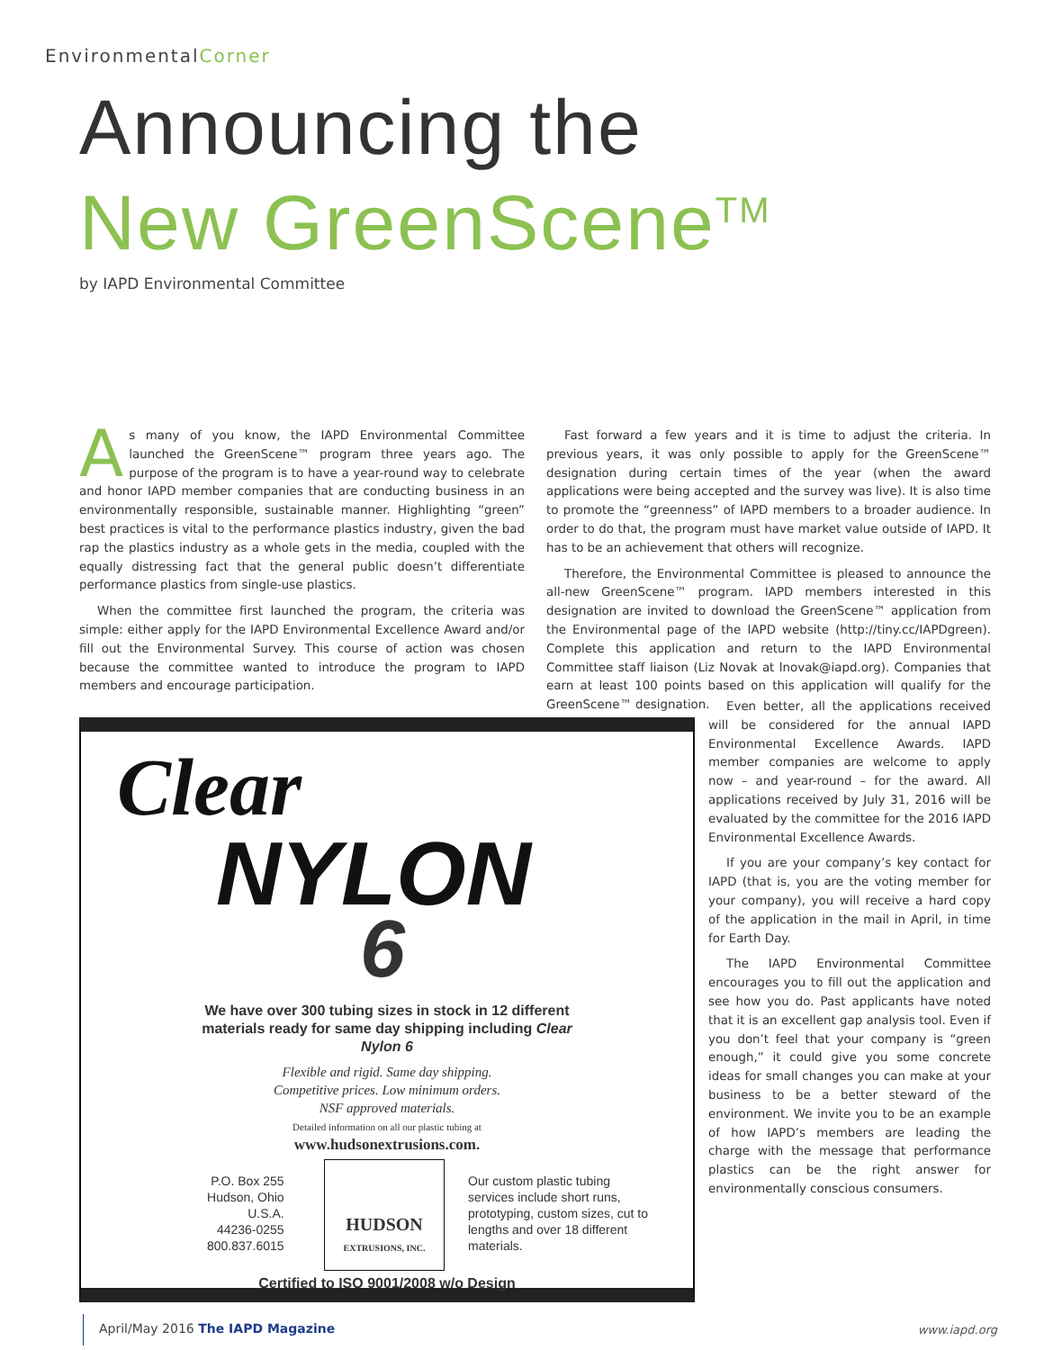EnvironmentalCorner
Announcing the
New GreenScene<sup>TM</sup>
by IAPD Environmental Committee
As many of you know, the IAPD Environmental Committee launched the GreenScene™ program three years ago. The purpose of the program is to have a year-round way to celebrate and honor IAPD member companies that are conducting business in an environmentally responsible, sustainable manner. Highlighting “green” best practices is vital to the performance plastics industry, given the bad rap the plastics industry as a whole gets in the media, coupled with the equally distressing fact that the general public doesn’t differentiate performance plastics from single-use plastics.
When the committee first launched the program, the criteria was simple: either apply for the IAPD Environmental Excellence Award and/or fill out the Environmental Survey. This course of action was chosen because the committee wanted to introduce the program to IAPD members and encourage participation.
Fast forward a few years and it is time to adjust the criteria. In previous years, it was only possible to apply for the GreenScene™ designation during certain times of the year (when the award applications were being accepted and the survey was live). It is also time to promote the “greenness” of IAPD members to a broader audience. In order to do that, the program must have market value outside of IAPD. It has to be an achievement that others will recognize.
Therefore, the Environmental Committee is pleased to announce the all-new GreenScene™ program. IAPD members interested in this designation are invited to download the GreenScene™ application from the Environmental page of the IAPD website (http://tiny.cc/IAPDgreen). Complete this application and return to the IAPD Environmental Committee staff liaison (Liz Novak at lnovak@iapd.org). Companies that earn at least 100 points based on this application will qualify for the GreenScene™ designation.
Even better, all the applications received will be considered for the annual IAPD Environmental Excellence Awards. IAPD member companies are welcome to apply now – and year-round – for the award. All applications received by July 31, 2016 will be evaluated by the committee for the 2016 IAPD Environmental Excellence Awards.
If you are your company’s key contact for IAPD (that is, you are the voting member for your company), you will receive a hard copy of the application in the mail in April, in time for Earth Day.
The IAPD Environmental Committee encourages you to fill out the application and see how you do. Past applicants have noted that it is an excellent gap analysis tool. Even if you don’t feel that your company is “green enough,” it could give you some concrete ideas for small changes you can make at your business to be a better steward of the environment. We invite you to be an example of how IAPD’s members are leading the charge with the message that performance plastics can be the right answer for environmentally conscious consumers.
Clear
NYLON
6
We have over 300 tubing sizes in stock in 12 different materials ready for same day shipping including Clear Nylon 6
Flexible and rigid. Same day shipping.
Competitive prices. Low minimum orders.
NSF approved materials.
Detailed information on all our plastic tubing at
www.hudsonextrusions.com.
P.O. Box 255
Hudson, Ohio
U.S.A.
44236-0255
800.837.6015
HUDSON
EXTRUSIONS, INC.
Our custom plastic tubing services include short runs, prototyping, custom sizes, cut to lengths and over 18 different materials.
Certified to ISO 9001/2008 w/o Design
April/May 2016 The IAPD Magazine
www.iapd.org